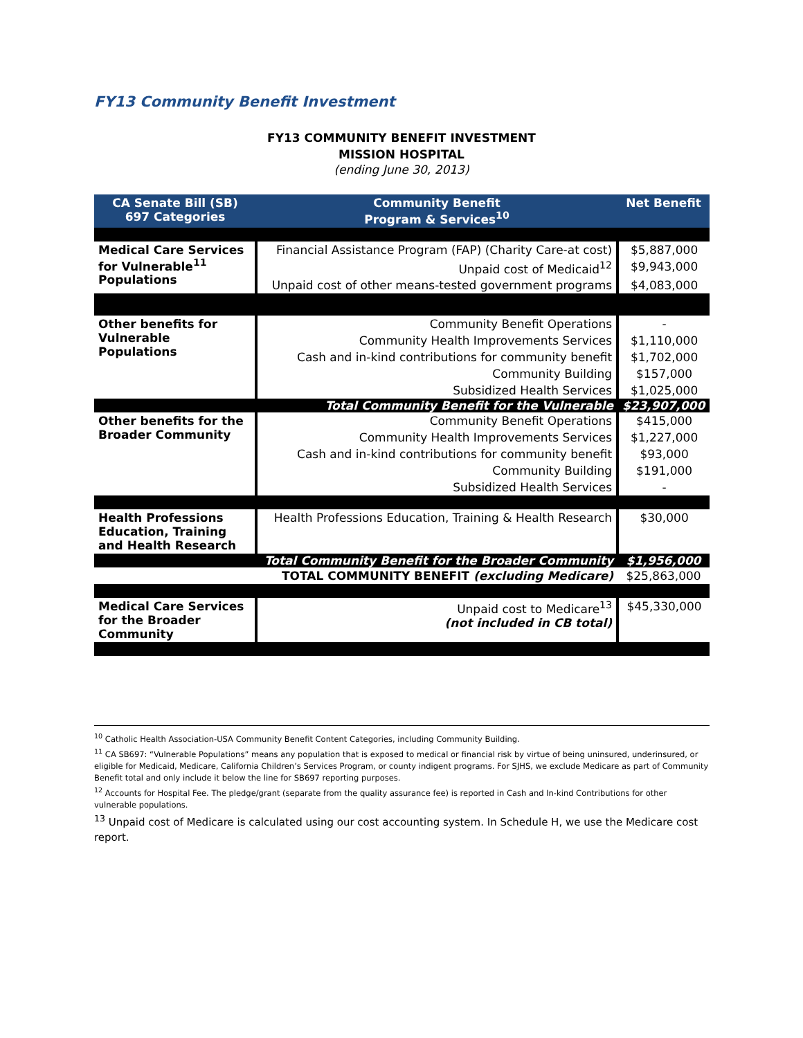FY13 Community Benefit Investment
FY13 COMMUNITY BENEFIT INVESTMENT
MISSION HOSPITAL
(ending June 30, 2013)
| CA Senate Bill (SB) 697 Categories | Community Benefit Program & Services<sup>10</sup> | Net Benefit |
| --- | --- | --- |
| Medical Care Services for Vulnerable<sup>11</sup> Populations | Financial Assistance Program (FAP) (Charity Care-at cost) | $5,887,000 |
| | Unpaid cost of Medicaid<sup>12</sup> | $9,943,000 |
| | Unpaid cost of other means-tested government programs | $4,083,000 |
| Other benefits for Vulnerable Populations | Community Benefit Operations | - |
| | Community Health Improvements Services | $1,110,000 |
| | Cash and in-kind contributions for community benefit | $1,702,000 |
| | Community Building | $157,000 |
| | Subsidized Health Services | $1,025,000 |
| | Total Community Benefit for the Vulnerable | $23,907,000 |
| Other benefits for the Broader Community | Community Benefit Operations | $415,000 |
| | Community Health Improvements Services | $1,227,000 |
| | Cash and in-kind contributions for community benefit | $93,000 |
| | Community Building | $191,000 |
| | Subsidized Health Services | - |
| Health Professions Education, Training and Health Research | Health Professions Education, Training & Health Research | $30,000 |
| | Total Community Benefit for the Broader Community | $1,956,000 |
| TOTAL COMMUNITY BENEFIT (excluding Medicare) | | $25,863,000 |
| Medical Care Services for the Broader Community | Unpaid cost to Medicare<sup>13</sup> (not included in CB total) | $45,330,000 |
<sup>10</sup> Catholic Health Association-USA Community Benefit Content Categories, including Community Building.
<sup>11</sup> CA SB697: “Vulnerable Populations” means any population that is exposed to medical or financial risk by virtue of being uninsured, underinsured, or eligible for Medicaid, Medicare, California Children’s Services Program, or county indigent programs. For SJHS, we exclude Medicare as part of Community Benefit total and only include it below the line for SB697 reporting purposes.
<sup>12</sup> Accounts for Hospital Fee. The pledge/grant (separate from the quality assurance fee) is reported in Cash and In-kind Contributions for other vulnerable populations.
<sup>13</sup> Unpaid cost of Medicare is calculated using our cost accounting system. In Schedule H, we use the Medicare cost report.